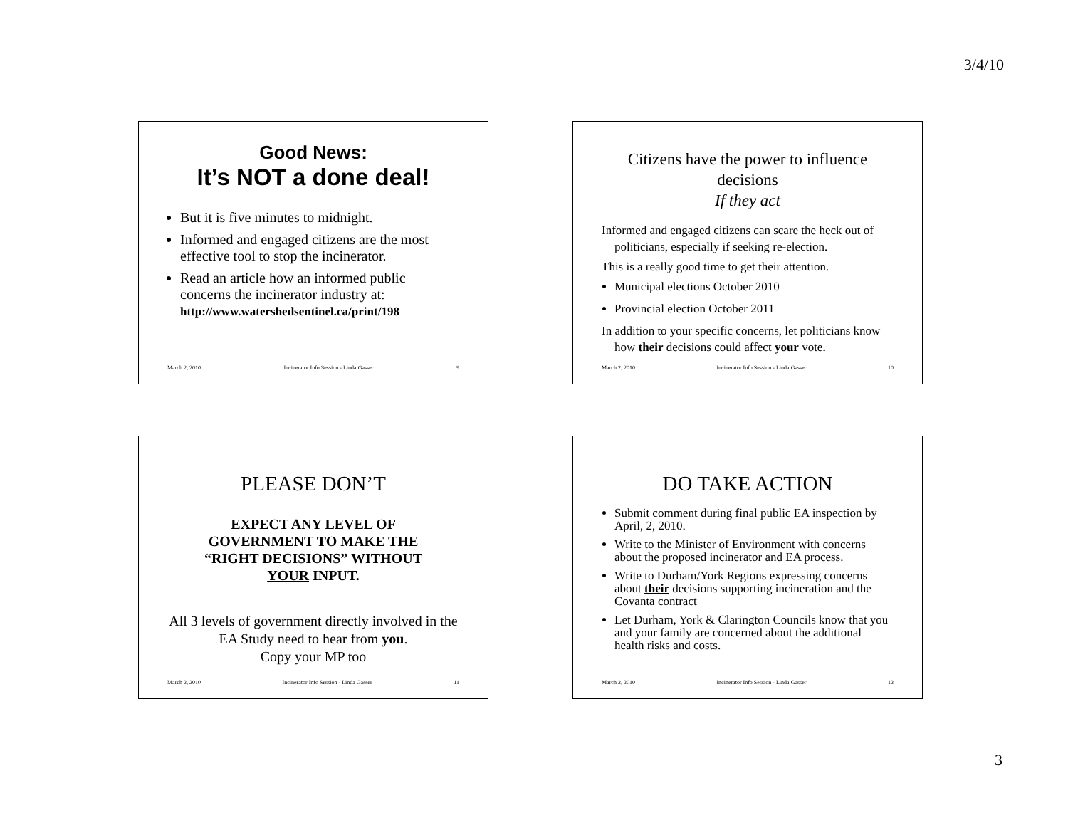3/4/10
Good News:
It’s NOT a done deal!
But it is five minutes to midnight.
Informed and engaged citizens are the most effective tool to stop the incinerator.
Read an article how an informed public concerns the incinerator industry at:
http://www.watershedsentinel.ca/print/198
March 2, 2010 Incinerator Info Session - Linda Gasser 9
Citizens have the power to influence decisions
If they act
Informed and engaged citizens can scare the heck out of politicians, especially if seeking re-election.
This is a really good time to get their attention.
Municipal elections October 2010
Provincial election October 2011
In addition to your specific concerns, let politicians know how their decisions could affect your vote.
March 2, 2010 Incinerator Info Session - Linda Gasser 10
PLEASE DON’T
EXPECT ANY LEVEL OF
GOVERNMENT TO MAKE THE
“RIGHT DECISIONS” WITHOUT
YOUR INPUT.
All 3 levels of government directly involved in the EA Study need to hear from you.
Copy your MP too
March 2, 2010 Incinerator Info Session - Linda Gasser 11
DO TAKE ACTION
Submit comment during final public EA inspection by April, 2, 2010.
Write to the Minister of Environment with concerns about the proposed incinerator and EA process.
Write to Durham/York Regions expressing concerns about their decisions supporting incineration and the Covanta contract
Let Durham, York & Clarington Councils know that you and your family are concerned about the additional health risks and costs.
March 2, 2010 Incinerator Info Session - Linda Gasser 12
3